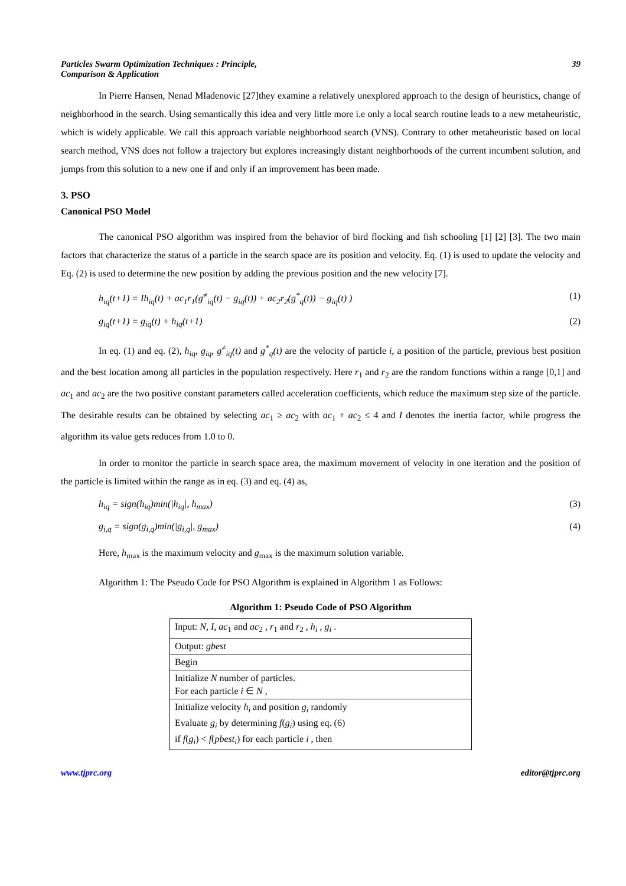Particles Swarm Optimization Techniques : Principle,
Comparison & Application
39
In Pierre Hansen, Nenad Mladenovic [27]they examine a relatively unexplored approach to the design of heuristics, change of neighborhood in the search. Using semantically this idea and very little more i.e only a local search routine leads to a new metaheuristic, which is widely applicable. We call this approach variable neighborhood search (VNS). Contrary to other metaheuristic based on local search method, VNS does not follow a trajectory but explores increasingly distant neighborhoods of the current incumbent solution, and jumps from this solution to a new one if and only if an improvement has been made.
3. PSO
Canonical PSO Model
The canonical PSO algorithm was inspired from the behavior of bird flocking and fish schooling [1] [2] [3]. The two main factors that characterize the status of a particle in the search space are its position and velocity. Eq. (1) is used to update the velocity and Eq. (2) is used to determine the new position by adding the previous position and the new velocity [7].
h<sub>iq</sub>(t+1) = Ih<sub>iq</sub>(t) + ac<sub>1</sub>r<sub>1</sub>(g<sup>≠</sup><sub>iq</sub>(t) − g<sub>iq</sub>(t)) + ac<sub>2</sub>r<sub>2</sub>(g<sup>*</sup><sub>q</sub>(t)) − g<sub>iq</sub>(t) ) (1)
g<sub>iq</sub>(t+1) = g<sub>iq</sub>(t) + h<sub>iq</sub>(t+1) (2)
In eq. (1) and eq. (2), h<sub>iq</sub>, g<sub>iq</sub>, g<sup>≠</sup><sub>iq</sub>(t) and g<sup>*</sup><sub>q</sub>(t) are the velocity of particle i, a position of the particle, previous best position and the best location among all particles in the population respectively. Here r<sub>1</sub> and r<sub>2</sub> are the random functions within a range [0,1] and ac<sub>1</sub> and ac<sub>2</sub> are the two positive constant parameters called acceleration coefficients, which reduce the maximum step size of the particle. The desirable results can be obtained by selecting ac<sub>1</sub> ≥ ac<sub>2</sub> with ac<sub>1</sub> + ac<sub>2</sub> ≤ 4 and I denotes the inertia factor, while progress the algorithm its value gets reduces from 1.0 to 0.
In order to monitor the particle in search space area, the maximum movement of velocity in one iteration and the position of the particle is limited within the range as in eq. (3) and eq. (4) as,
h<sub>iq</sub> = sign(h<sub>iq</sub>)min(|h<sub>iq</sub>|, h<sub>max</sub>) (3)
g<sub>i,q</sub> = sign(g<sub>i,q</sub>)min(|g<sub>i,q</sub>|, g<sub>max</sub>) (4)
Here, h<sub>max</sub> is the maximum velocity and g<sub>max</sub> is the maximum solution variable.
Algorithm 1: The Pseudo Code for PSO Algorithm is explained in Algorithm 1 as Follows:
Algorithm 1: Pseudo Code of PSO Algorithm
| Input: N, I, ac<sub>1</sub> and ac<sub>2</sub> , r<sub>1</sub> and r<sub>2</sub> , h<sub>i</sub> , g<sub>i</sub> . |
| Output: gbest |
| Begin |
| Initialize N number of particles. For each particle i ∈ N , |
| Initialize velocity h<sub>i</sub> and position g<sub>i</sub> randomly Evaluate g<sub>i</sub> by determining f ( g<sub>i</sub> ) using eq. (6) if f ( g<sub>i</sub> ) < f ( pbest<sub>i</sub> ) for each particle i , then |
www.tjprc.org editor@tjprc.org